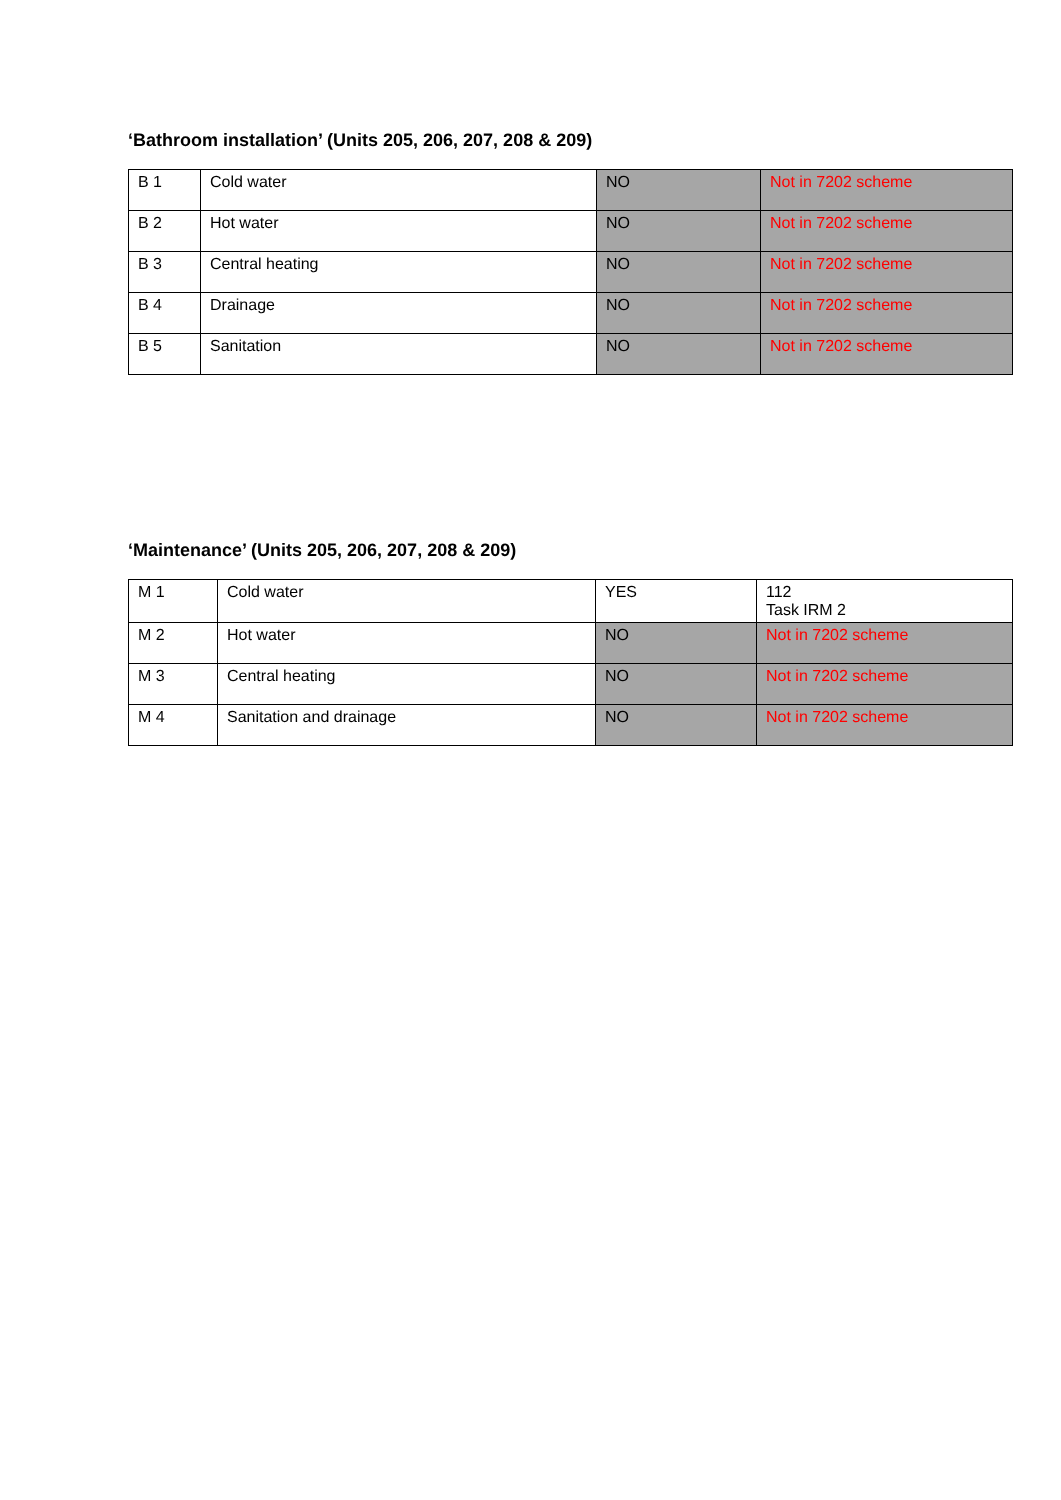‘Bathroom installation’ (Units 205, 206, 207, 208 & 209)
| B 1 | Cold water | NO | Not in 7202 scheme |
| B 2 | Hot water | NO | Not in 7202 scheme |
| B 3 | Central heating | NO | Not in 7202 scheme |
| B 4 | Drainage | NO | Not in 7202 scheme |
| B 5 | Sanitation | NO | Not in 7202 scheme |
‘Maintenance’ (Units 205, 206, 207, 208 & 209)
| M 1 | Cold water | YES | 112 Task IRM 2 |
| M 2 | Hot water | NO | Not in 7202 scheme |
| M 3 | Central heating | NO | Not in 7202 scheme |
| M 4 | Sanitation and drainage | NO | Not in 7202 scheme |